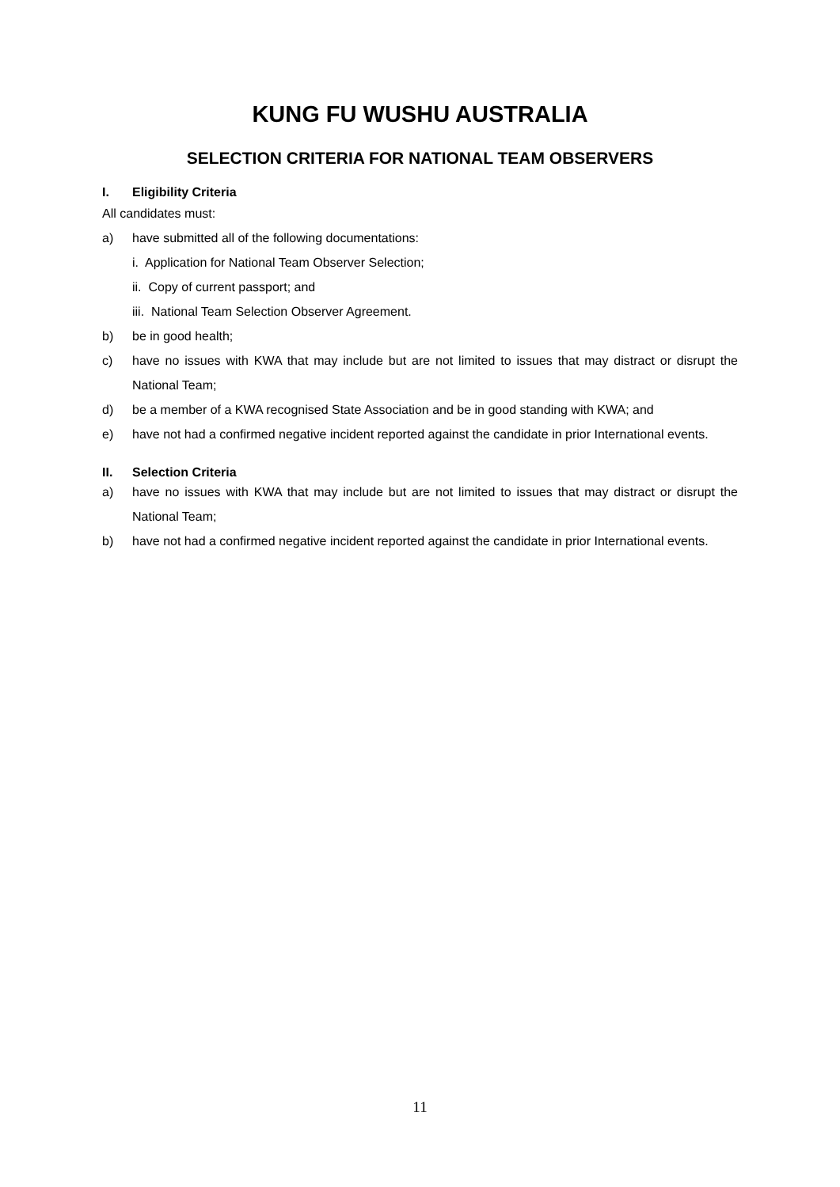KUNG FU WUSHU AUSTRALIA
SELECTION CRITERIA FOR NATIONAL TEAM OBSERVERS
I. Eligibility Criteria
All candidates must:
a) have submitted all of the following documentations:
i. Application for National Team Observer Selection;
ii. Copy of current passport; and
iii. National Team Selection Observer Agreement.
b) be in good health;
c) have no issues with KWA that may include but are not limited to issues that may distract or disrupt the National Team;
d) be a member of a KWA recognised State Association and be in good standing with KWA; and
e) have not had a confirmed negative incident reported against the candidate in prior International events.
II. Selection Criteria
a) have no issues with KWA that may include but are not limited to issues that may distract or disrupt the National Team;
b) have not had a confirmed negative incident reported against the candidate in prior International events.
11